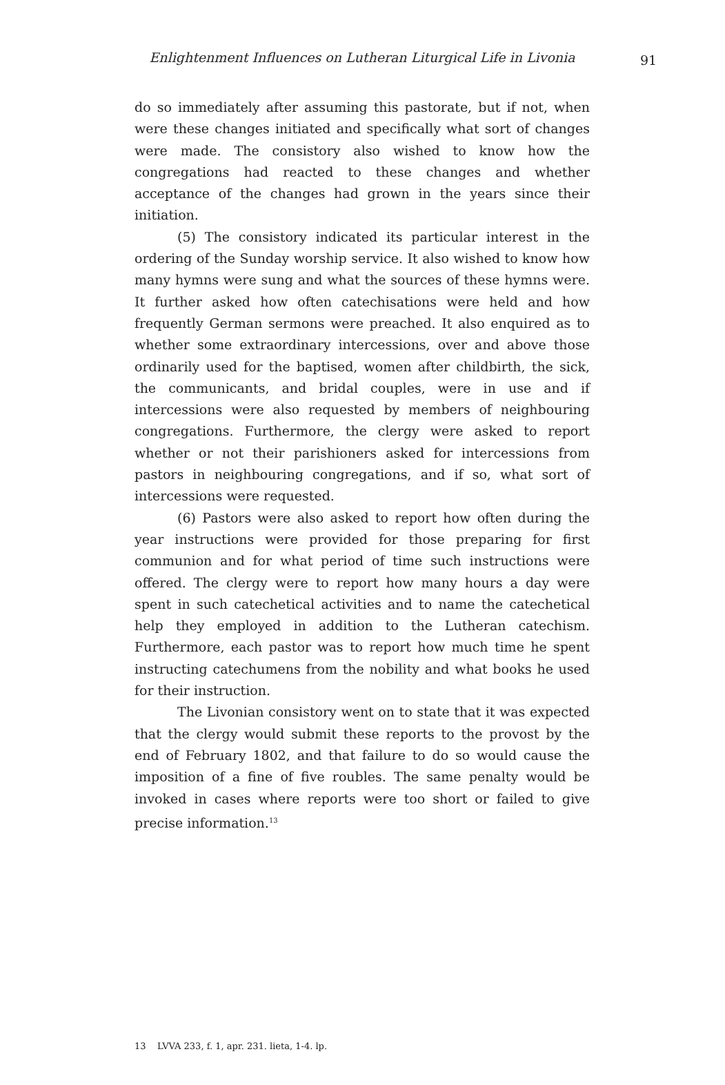Enlightenment Influences on Lutheran Liturgical Life in Livonia 91
do so immediately after assuming this pastorate, but if not, when were these changes initiated and specifically what sort of changes were made. The consistory also wished to know how the congregations had reacted to these changes and whether acceptance of the changes had grown in the years since their initiation.
(5) The consistory indicated its particular interest in the ordering of the Sunday worship service. It also wished to know how many hymns were sung and what the sources of these hymns were. It further asked how often catechisations were held and how frequently German sermons were preached. It also enquired as to whether some extraordinary intercessions, over and above those ordinarily used for the baptised, women after childbirth, the sick, the communicants, and bridal couples, were in use and if intercessions were also requested by members of neighbouring congregations. Furthermore, the clergy were asked to report whether or not their parishioners asked for intercessions from pastors in neighbouring congregations, and if so, what sort of intercessions were requested.
(6) Pastors were also asked to report how often during the year instructions were provided for those preparing for first communion and for what period of time such instructions were offered. The clergy were to report how many hours a day were spent in such catechetical activities and to name the catechetical help they employed in addition to the Lutheran catechism. Furthermore, each pastor was to report how much time he spent instructing catechumens from the nobility and what books he used for their instruction.
The Livonian consistory went on to state that it was expected that the clergy would submit these reports to the provost by the end of February 1802, and that failure to do so would cause the imposition of a fine of five roubles. The same penalty would be invoked in cases where reports were too short or failed to give precise information.<sup>13</sup>
13 LVVA 233, f. 1, apr. 231. lieta, 1-4. lp.